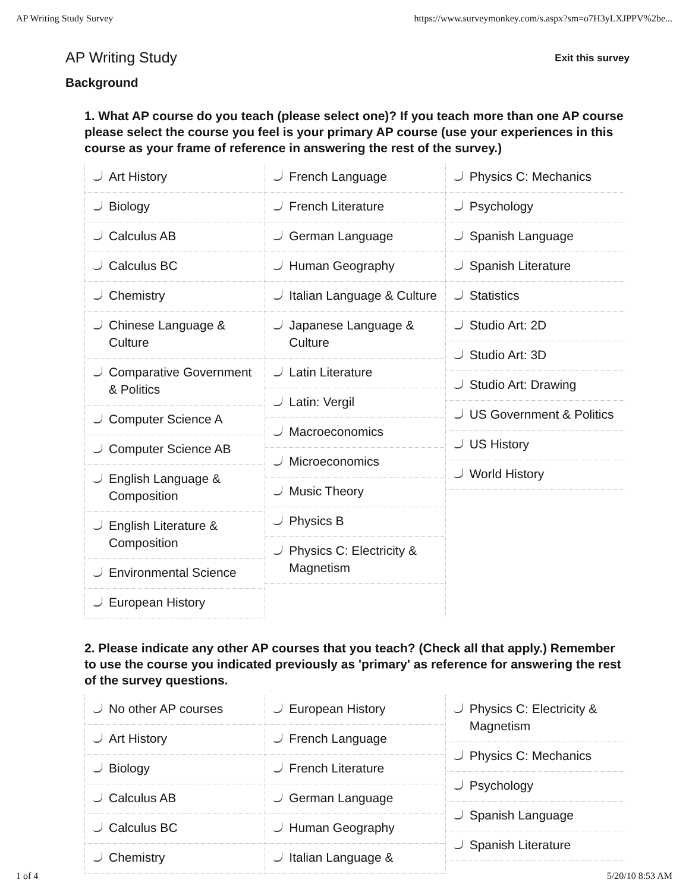AP Writing Study Survey https://www.surveymonkey.com/s.aspx?sm=o7H3yLXJPPV%2be...
AP Writing Study
Exit this survey
Background
1. What AP course do you teach (please select one)? If you teach more than one AP course please select the course you feel is your primary AP course (use your experiences in this course as your frame of reference in answering the rest of the survey.)
Art History
Biology
Calculus AB
Calculus BC
Chemistry
Chinese Language & Culture
Comparative Government & Politics
Computer Science A
Computer Science AB
English Language & Composition
English Literature & Composition
Environmental Science
European History
French Language
French Literature
German Language
Human Geography
Italian Language & Culture
Japanese Language & Culture
Latin Literature
Latin: Vergil
Macroeconomics
Microeconomics
Music Theory
Physics B
Physics C: Electricity & Magnetism
Physics C: Mechanics
Psychology
Spanish Language
Spanish Literature
Statistics
Studio Art: 2D
Studio Art: 3D
Studio Art: Drawing
US Government & Politics
US History
World History
2. Please indicate any other AP courses that you teach? (Check all that apply.) Remember to use the course you indicated previously as 'primary' as reference for answering the rest of the survey questions.
No other AP courses
Art History
Biology
Calculus AB
Calculus BC
Chemistry
European History
French Language
French Literature
German Language
Human Geography
Italian Language &
Physics C: Electricity & Magnetism
Physics C: Mechanics
Psychology
Spanish Language
Spanish Literature
1 of 4 5/20/10 8:53 AM